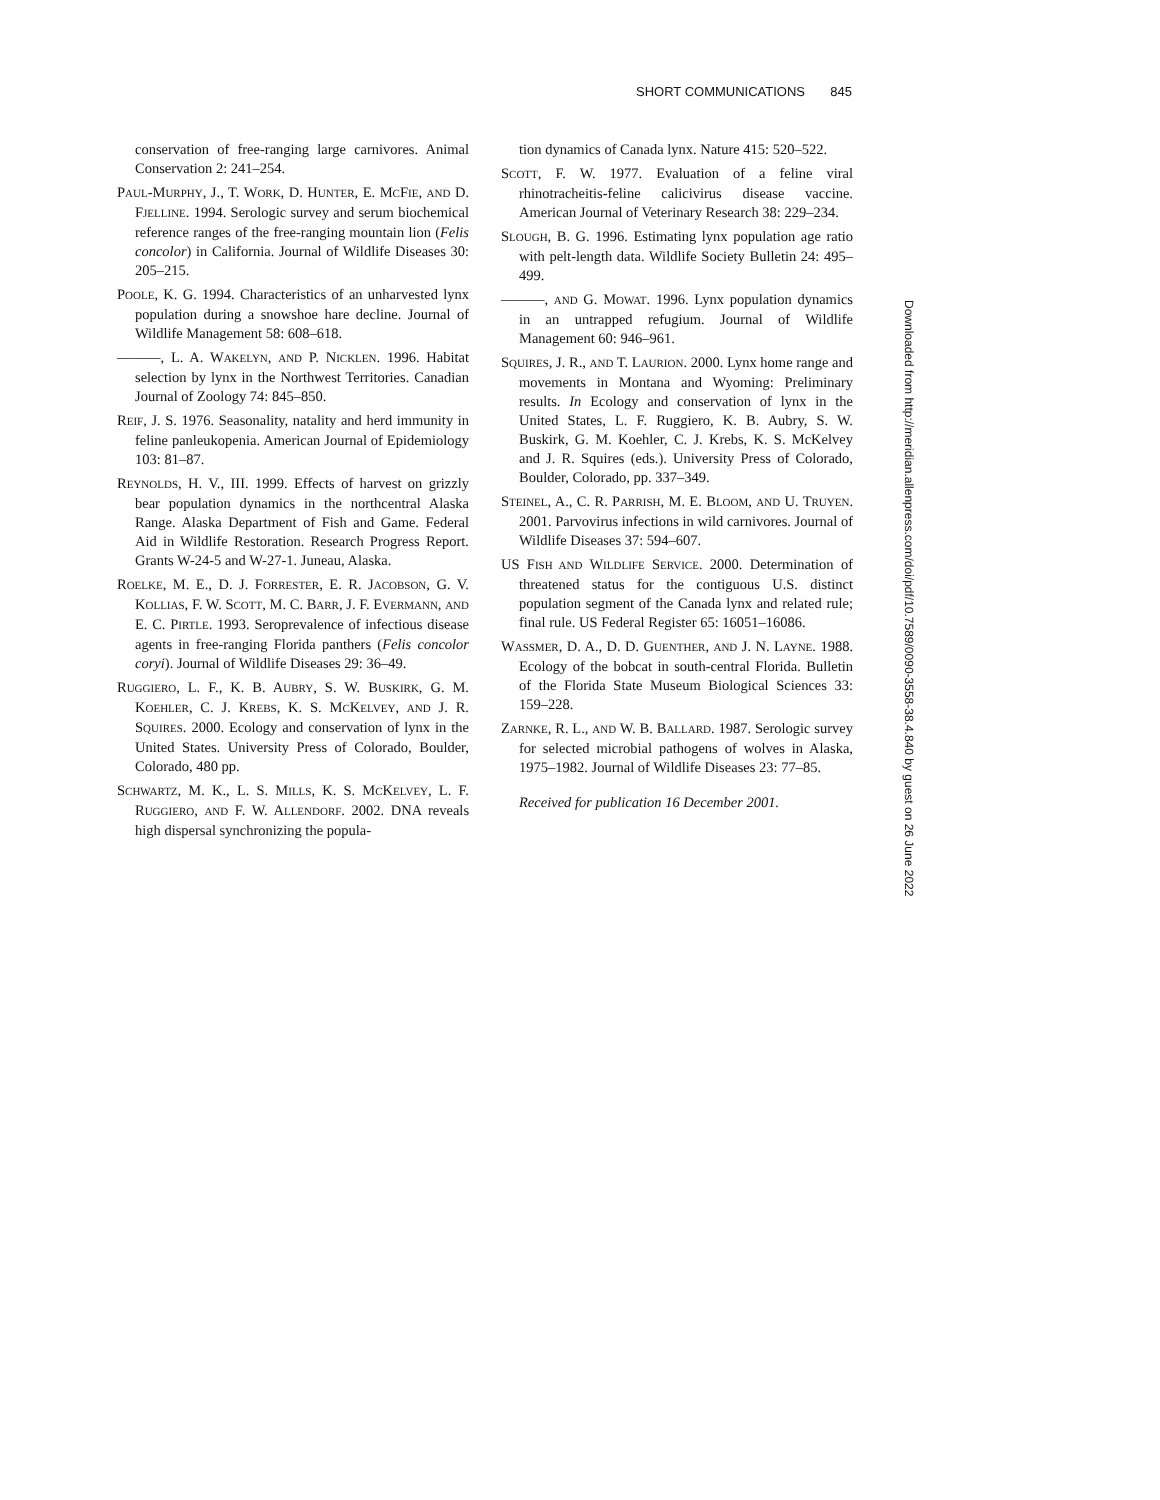SHORT COMMUNICATIONS 845
conservation of free-ranging large carnivores. Animal Conservation 2: 241–254.
PAUL-MURPHY, J., T. WORK, D. HUNTER, E. MCFIE, AND D. FJELLINE. 1994. Serologic survey and serum biochemical reference ranges of the free-ranging mountain lion (Felis concolor) in California. Journal of Wildlife Diseases 30: 205–215.
POOLE, K. G. 1994. Characteristics of an unharvested lynx population during a snowshoe hare decline. Journal of Wildlife Management 58: 608–618.
———, L. A. WAKELYN, AND P. NICKLEN. 1996. Habitat selection by lynx in the Northwest Territories. Canadian Journal of Zoology 74: 845–850.
REIF, J. S. 1976. Seasonality, natality and herd immunity in feline panleukopenia. American Journal of Epidemiology 103: 81–87.
REYNOLDS, H. V., III. 1999. Effects of harvest on grizzly bear population dynamics in the northcentral Alaska Range. Alaska Department of Fish and Game. Federal Aid in Wildlife Restoration. Research Progress Report. Grants W-24-5 and W-27-1. Juneau, Alaska.
ROELKE, M. E., D. J. FORRESTER, E. R. JACOBSON, G. V. KOLLIAS, F. W. SCOTT, M. C. BARR, J. F. EVERMANN, AND E. C. PIRTLE. 1993. Seroprevalence of infectious disease agents in free-ranging Florida panthers (Felis concolor coryi). Journal of Wildlife Diseases 29: 36–49.
RUGGIERO, L. F., K. B. AUBRY, S. W. BUSKIRK, G. M. KOEHLER, C. J. KREBS, K. S. MCKELVEY, AND J. R. SQUIRES. 2000. Ecology and conservation of lynx in the United States. University Press of Colorado, Boulder, Colorado, 480 pp.
SCHWARTZ, M. K., L. S. MILLS, K. S. MCKELVEY, L. F. RUGGIERO, AND F. W. ALLENDORF. 2002. DNA reveals high dispersal synchronizing the popula-
tion dynamics of Canada lynx. Nature 415: 520–522.
SCOTT, F. W. 1977. Evaluation of a feline viral rhinotracheitis-feline calicivirus disease vaccine. American Journal of Veterinary Research 38: 229–234.
SLOUGH, B. G. 1996. Estimating lynx population age ratio with pelt-length data. Wildlife Society Bulletin 24: 495–499.
———, AND G. MOWAT. 1996. Lynx population dynamics in an untrapped refugium. Journal of Wildlife Management 60: 946–961.
SQUIRES, J. R., AND T. LAURION. 2000. Lynx home range and movements in Montana and Wyoming: Preliminary results. In Ecology and conservation of lynx in the United States, L. F. Ruggiero, K. B. Aubry, S. W. Buskirk, G. M. Koehler, C. J. Krebs, K. S. McKelvey and J. R. Squires (eds.). University Press of Colorado, Boulder, Colorado, pp. 337–349.
STEINEL, A., C. R. PARRISH, M. E. BLOOM, AND U. TRUYEN. 2001. Parvovirus infections in wild carnivores. Journal of Wildlife Diseases 37: 594–607.
US FISH AND WILDLIFE SERVICE. 2000. Determination of threatened status for the contiguous U.S. distinct population segment of the Canada lynx and related rule; final rule. US Federal Register 65: 16051–16086.
WASSMER, D. A., D. D. GUENTHER, AND J. N. LAYNE. 1988. Ecology of the bobcat in south-central Florida. Bulletin of the Florida State Museum Biological Sciences 33: 159–228.
ZARNKE, R. L., AND W. B. BALLARD. 1987. Serologic survey for selected microbial pathogens of wolves in Alaska, 1975–1982. Journal of Wildlife Diseases 23: 77–85.
Received for publication 16 December 2001.
Downloaded from http://meridian.allenpress.com/doi/pdf/10.7589/0090-3558-38.4.840 by guest on 26 June 2022